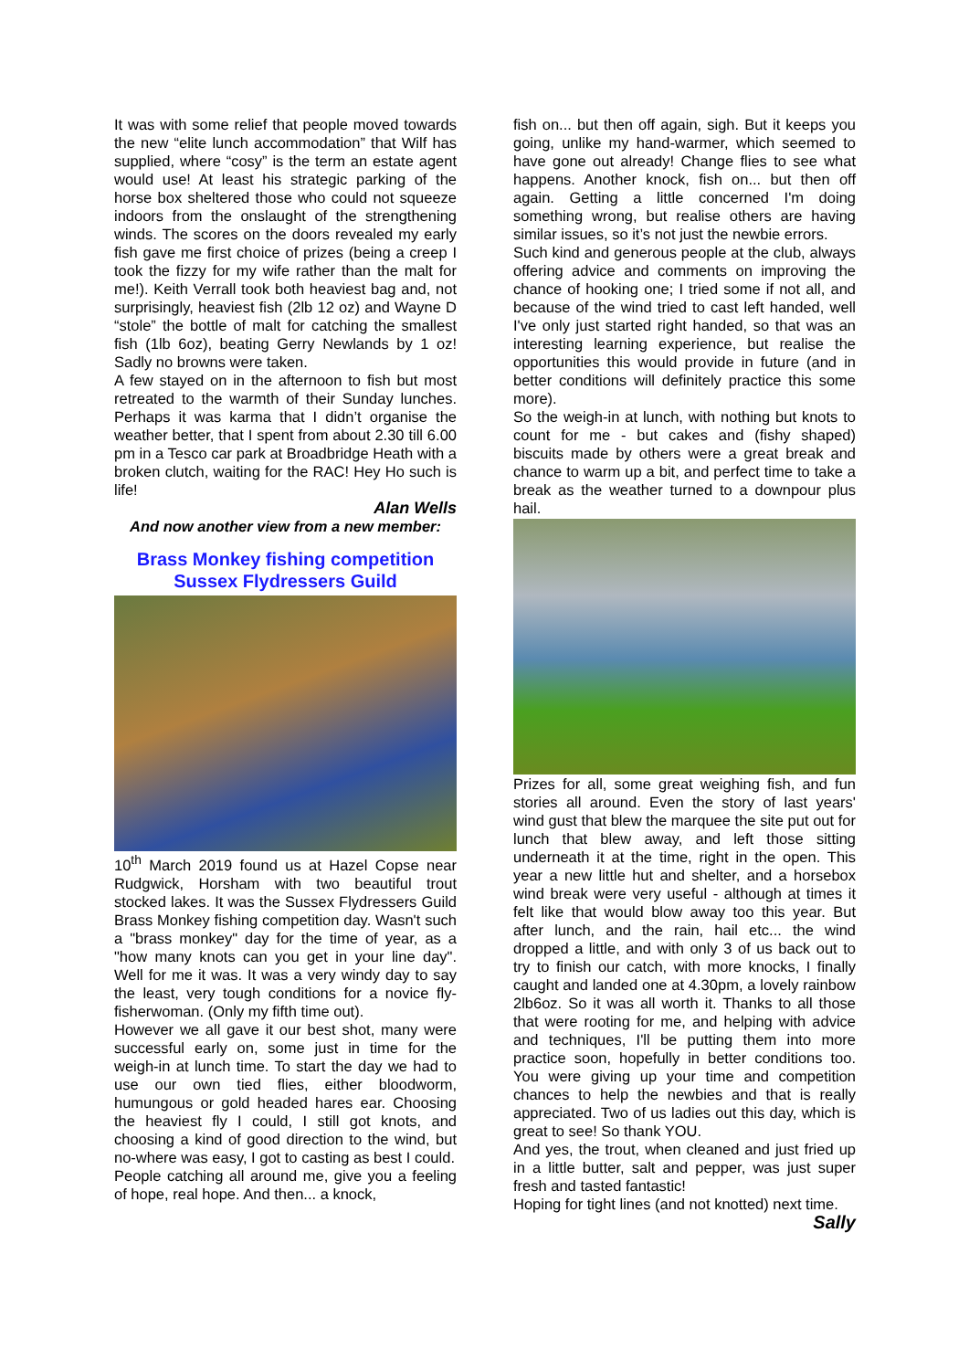It was with some relief that people moved towards the new “elite lunch accommodation” that Wilf has supplied, where “cosy” is the term an estate agent would use! At least his strategic parking of the horse box sheltered those who could not squeeze indoors from the onslaught of the strengthening winds. The scores on the doors revealed my early fish gave me first choice of prizes (being a creep I took the fizzy for my wife rather than the malt for me!). Keith Verrall took both heaviest bag and, not surprisingly, heaviest fish (2lb 12 oz) and Wayne D “stole” the bottle of malt for catching the smallest fish (1lb 6oz), beating Gerry Newlands by 1 oz! Sadly no browns were taken.
A few stayed on in the afternoon to fish but most retreated to the warmth of their Sunday lunches. Perhaps it was karma that I didn’t organise the weather better, that I spent from about 2.30 till 6.00 pm in a Tesco car park at Broadbridge Heath with a broken clutch, waiting for the RAC! Hey Ho such is life!
Alan Wells
And now another view from a new member:
Brass Monkey fishing competition
Sussex Flydressers Guild
10<sup>th</sup> March 2019 found us at Hazel Copse near Rudgwick, Horsham with two beautiful trout stocked lakes. It was the Sussex Flydressers Guild Brass Monkey fishing competition day. Wasn't such a "brass monkey" day for the time of year, as a "how many knots can you get in your line day". Well for me it was. It was a very windy day to say the least, very tough conditions for a novice fly-fisherwoman. (Only my fifth time out).
However we all gave it our best shot, many were successful early on, some just in time for the weigh-in at lunch time. To start the day we had to use our own tied flies, either bloodworm, humungous or gold headed hares ear. Choosing the heaviest fly I could, I still got knots, and choosing a kind of good direction to the wind, but no-where was easy, I got to casting as best I could.
People catching all around me, give you a feeling of hope, real hope. And then... a knock,
fish on... but then off again, sigh. But it keeps you going, unlike my hand-warmer, which seemed to have gone out already! Change flies to see what happens. Another knock, fish on... but then off again. Getting a little concerned I'm doing something wrong, but realise others are having similar issues, so it’s not just the newbie errors.
Such kind and generous people at the club, always offering advice and comments on improving the chance of hooking one; I tried some if not all, and because of the wind tried to cast left handed, well I've only just started right handed, so that was an interesting learning experience, but realise the opportunities this would provide in future (and in better conditions will definitely practice this some more).
So the weigh-in at lunch, with nothing but knots to count for me - but cakes and (fishy shaped) biscuits made by others were a great break and chance to warm up a bit, and perfect time to take a break as the weather turned to a downpour plus hail.
Prizes for all, some great weighing fish, and fun stories all around. Even the story of last years' wind gust that blew the marquee the site put out for lunch that blew away, and left those sitting underneath it at the time, right in the open. This year a new little hut and shelter, and a horsebox wind break were very useful - although at times it felt like that would blow away too this year. But after lunch, and the rain, hail etc... the wind dropped a little, and with only 3 of us back out to try to finish our catch, with more knocks, I finally caught and landed one at 4.30pm, a lovely rainbow 2lb6oz. So it was all worth it. Thanks to all those that were rooting for me, and helping with advice and techniques, I'll be putting them into more practice soon, hopefully in better conditions too. You were giving up your time and competition chances to help the newbies and that is really appreciated. Two of us ladies out this day, which is great to see! So thank YOU.
And yes, the trout, when cleaned and just fried up in a little butter, salt and pepper, was just super fresh and tasted fantastic!
Hoping for tight lines (and not knotted) next time.
Sally